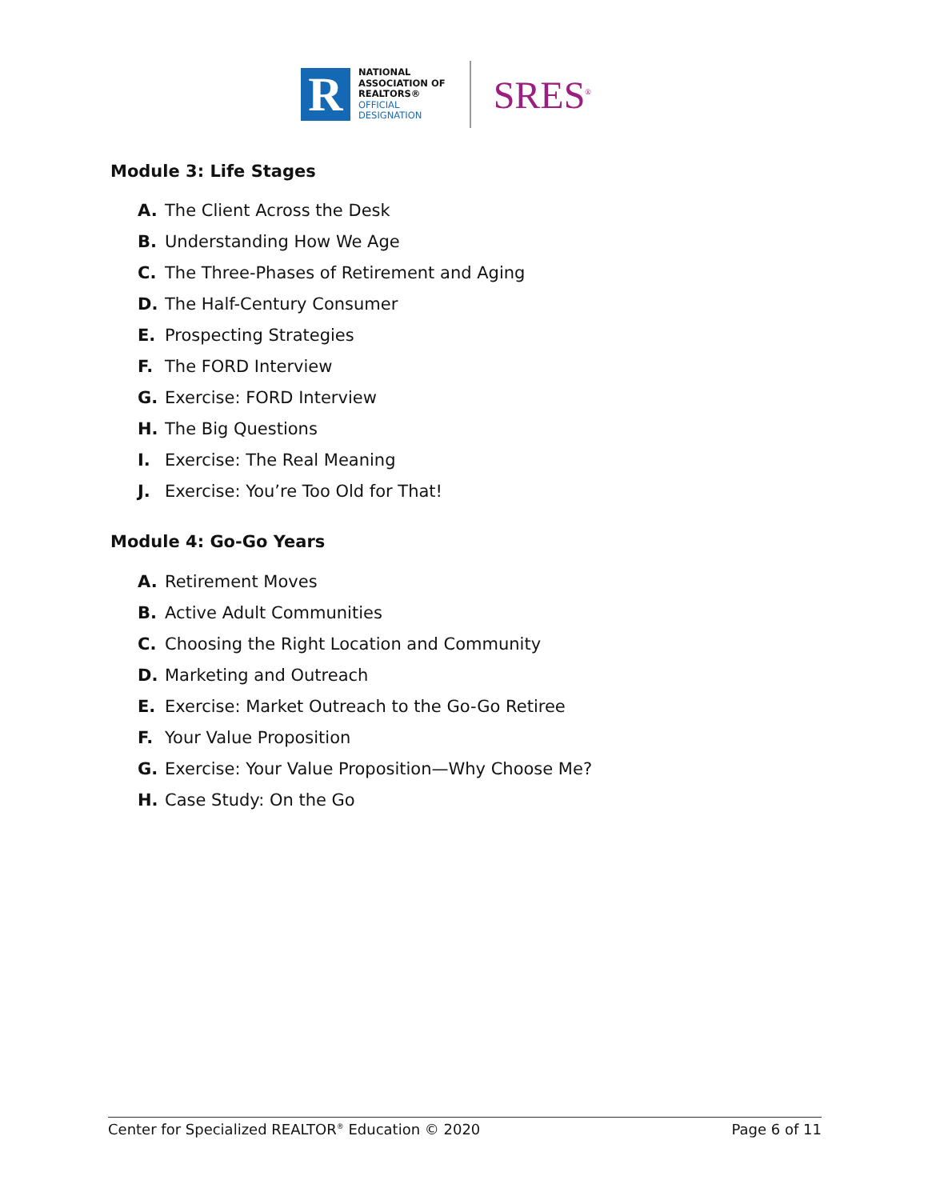R
NATIONAL
ASSOCIATION OF
REALTORS®
OFFICIAL
DESIGNATION
SRES<sup>®</sup>
Module 3: Life Stages
A. The Client Across the Desk
B. Understanding How We Age
C. The Three-Phases of Retirement and Aging
D. The Half-Century Consumer
E. Prospecting Strategies
F. The FORD Interview
G. Exercise: FORD Interview
H. The Big Questions
I. Exercise: The Real Meaning
J. Exercise: You’re Too Old for That!
Module 4: Go-Go Years
A. Retirement Moves
B. Active Adult Communities
C. Choosing the Right Location and Community
D. Marketing and Outreach
E. Exercise: Market Outreach to the Go-Go Retiree
F. Your Value Proposition
G. Exercise: Your Value Proposition—Why Choose Me?
H. Case Study: On the Go
Center for Specialized REALTOR<sup>®</sup> Education © 2020 Page 6 of 11